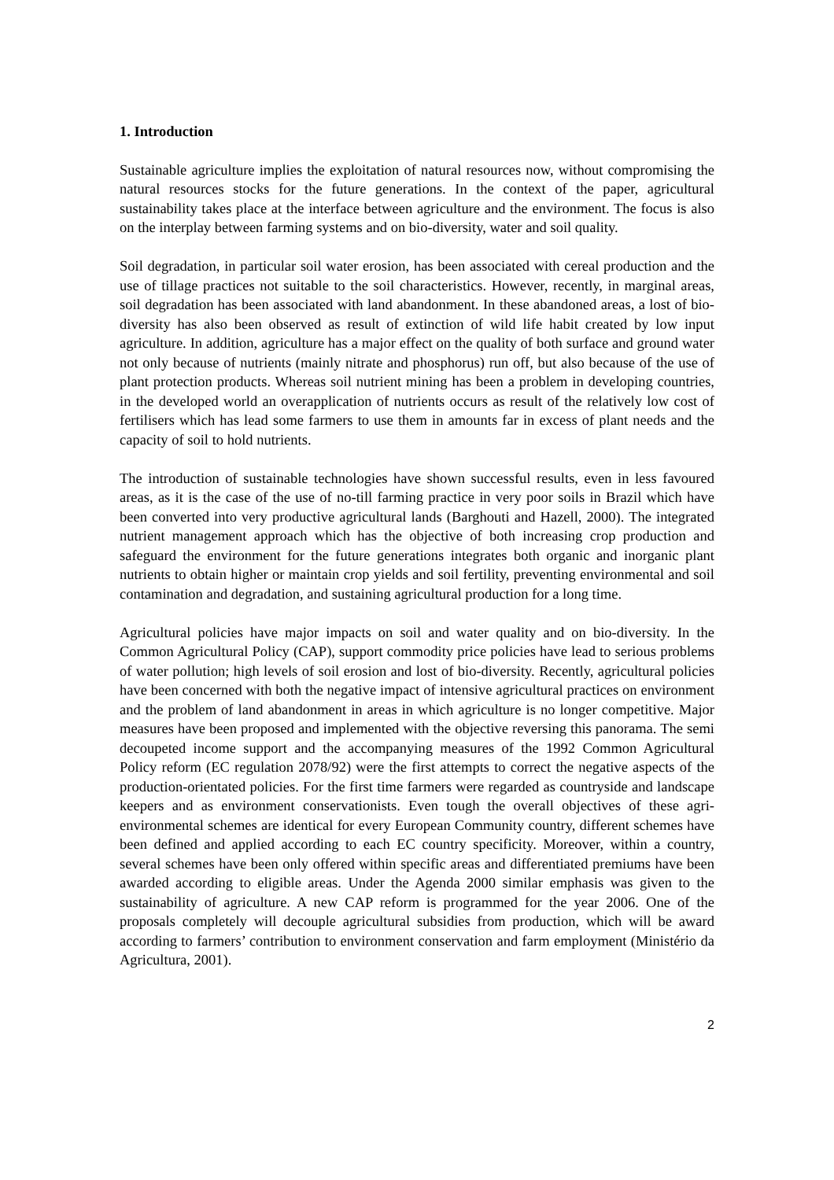1. Introduction
Sustainable agriculture implies the exploitation of natural resources now, without compromising the natural resources stocks for the future generations. In the context of the paper, agricultural sustainability takes place at the interface between agriculture and the environment. The focus is also on the interplay between farming systems and on bio-diversity, water and soil quality.
Soil degradation, in particular soil water erosion, has been associated with cereal production and the use of tillage practices not suitable to the soil characteristics. However, recently, in marginal areas, soil degradation has been associated with land abandonment. In these abandoned areas, a lost of bio-diversity has also been observed as result of extinction of wild life habit created by low input agriculture. In addition, agriculture has a major effect on the quality of both surface and ground water not only because of nutrients (mainly nitrate and phosphorus) run off, but also because of the use of plant protection products. Whereas soil nutrient mining has been a problem in developing countries, in the developed world an overapplication of nutrients occurs as result of the relatively low cost of fertilisers which has lead some farmers to use them in amounts far in excess of plant needs and the capacity of soil to hold nutrients.
The introduction of sustainable technologies have shown successful results, even in less favoured areas, as it is the case of the use of no-till farming practice in very poor soils in Brazil which have been converted into very productive agricultural lands (Barghouti and Hazell, 2000). The integrated nutrient management approach which has the objective of both increasing crop production and safeguard the environment for the future generations integrates both organic and inorganic plant nutrients to obtain higher or maintain crop yields and soil fertility, preventing environmental and soil contamination and degradation, and sustaining agricultural production for a long time.
Agricultural policies have major impacts on soil and water quality and on bio-diversity. In the Common Agricultural Policy (CAP), support commodity price policies have lead to serious problems of water pollution; high levels of soil erosion and lost of bio-diversity. Recently, agricultural policies have been concerned with both the negative impact of intensive agricultural practices on environment and the problem of land abandonment in areas in which agriculture is no longer competitive. Major measures have been proposed and implemented with the objective reversing this panorama. The semi decoupeted income support and the accompanying measures of the 1992 Common Agricultural Policy reform (EC regulation 2078/92) were the first attempts to correct the negative aspects of the production-orientated policies. For the first time farmers were regarded as countryside and landscape keepers and as environment conservationists. Even tough the overall objectives of these agri-environmental schemes are identical for every European Community country, different schemes have been defined and applied according to each EC country specificity. Moreover, within a country, several schemes have been only offered within specific areas and differentiated premiums have been awarded according to eligible areas. Under the Agenda 2000 similar emphasis was given to the sustainability of agriculture. A new CAP reform is programmed for the year 2006. One of the proposals completely will decouple agricultural subsidies from production, which will be award according to farmers’ contribution to environment conservation and farm employment (Ministério da Agricultura, 2001).
2